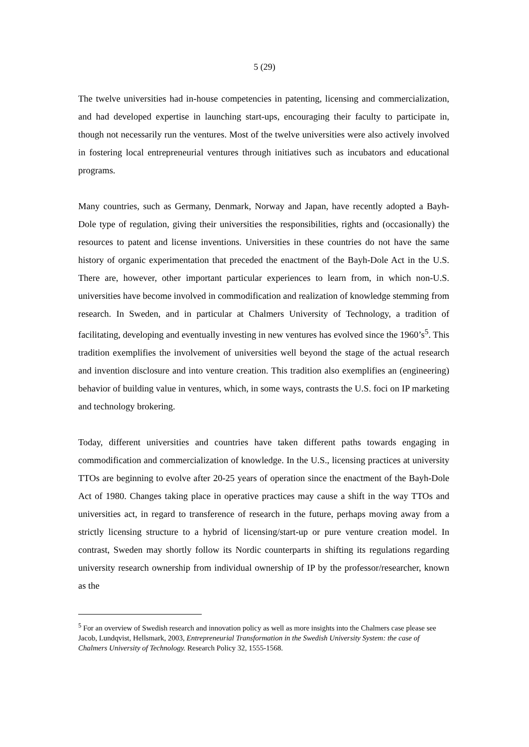5 (29)
The twelve universities had in-house competencies in patenting, licensing and commercialization, and had developed expertise in launching start-ups, encouraging their faculty to participate in, though not necessarily run the ventures. Most of the twelve universities were also actively involved in fostering local entrepreneurial ventures through initiatives such as incubators and educational programs.
Many countries, such as Germany, Denmark, Norway and Japan, have recently adopted a Bayh-Dole type of regulation, giving their universities the responsibilities, rights and (occasionally) the resources to patent and license inventions. Universities in these countries do not have the same history of organic experimentation that preceded the enactment of the Bayh-Dole Act in the U.S. There are, however, other important particular experiences to learn from, in which non-U.S. universities have become involved in commodification and realization of knowledge stemming from research. In Sweden, and in particular at Chalmers University of Technology, a tradition of facilitating, developing and eventually investing in new ventures has evolved since the 1960’s<sup>5</sup>. This tradition exemplifies the involvement of universities well beyond the stage of the actual research and invention disclosure and into venture creation. This tradition also exemplifies an (engineering) behavior of building value in ventures, which, in some ways, contrasts the U.S. foci on IP marketing and technology brokering.
Today, different universities and countries have taken different paths towards engaging in commodification and commercialization of knowledge. In the U.S., licensing practices at university TTOs are beginning to evolve after 20-25 years of operation since the enactment of the Bayh-Dole Act of 1980. Changes taking place in operative practices may cause a shift in the way TTOs and universities act, in regard to transference of research in the future, perhaps moving away from a strictly licensing structure to a hybrid of licensing/start-up or pure venture creation model. In contrast, Sweden may shortly follow its Nordic counterparts in shifting its regulations regarding university research ownership from individual ownership of IP by the professor/researcher, known as the
<sup>5</sup> For an overview of Swedish research and innovation policy as well as more insights into the Chalmers case please see Jacob, Lundqvist, Hellsmark, 2003, Entrepreneurial Transformation in the Swedish University System: the case of Chalmers University of Technology. Research Policy 32, 1555-1568.